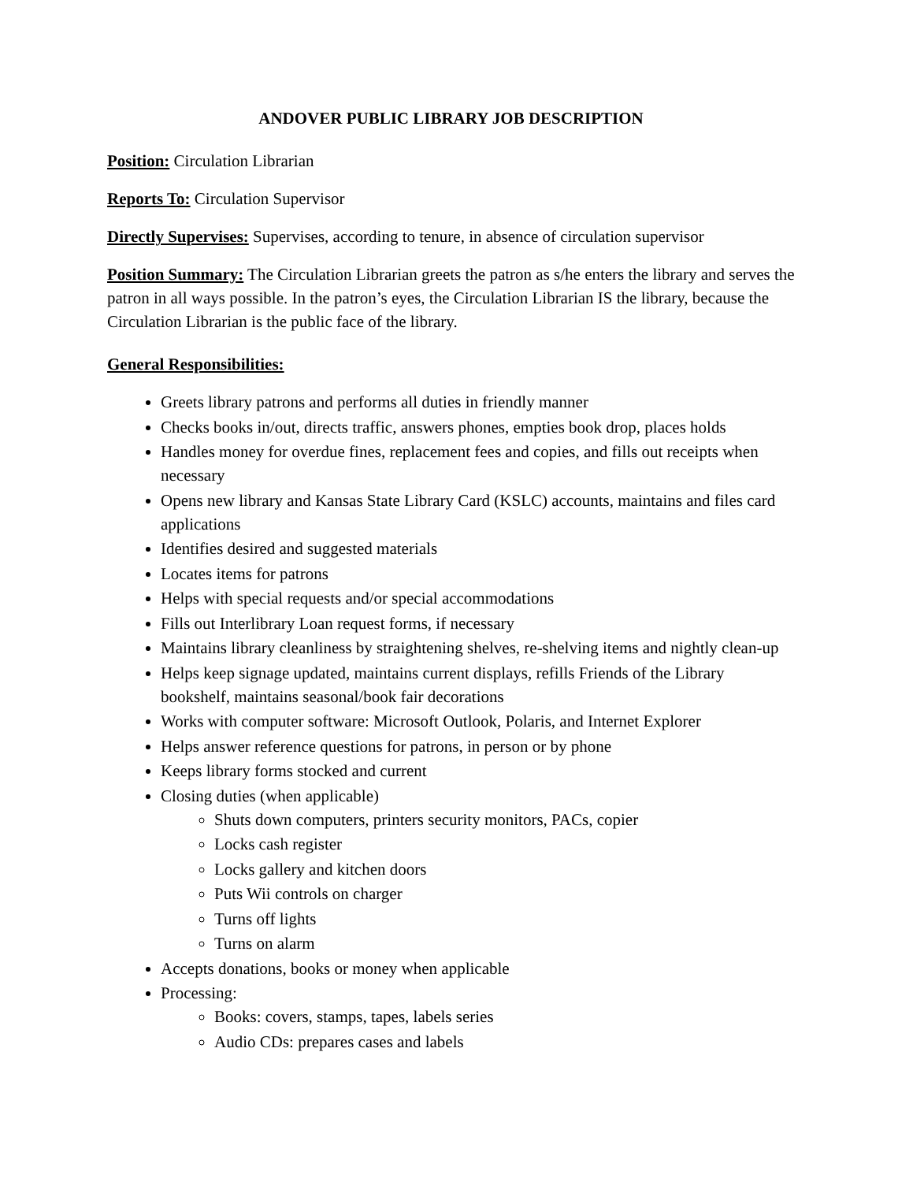ANDOVER PUBLIC LIBRARY JOB DESCRIPTION
Position: Circulation Librarian
Reports To: Circulation Supervisor
Directly Supervises: Supervises, according to tenure, in absence of circulation supervisor
Position Summary: The Circulation Librarian greets the patron as s/he enters the library and serves the patron in all ways possible. In the patron’s eyes, the Circulation Librarian IS the library, because the Circulation Librarian is the public face of the library.
General Responsibilities:
Greets library patrons and performs all duties in friendly manner
Checks books in/out, directs traffic, answers phones, empties book drop, places holds
Handles money for overdue fines, replacement fees and copies, and fills out receipts when necessary
Opens new library and Kansas State Library Card (KSLC) accounts, maintains and files card applications
Identifies desired and suggested materials
Locates items for patrons
Helps with special requests and/or special accommodations
Fills out Interlibrary Loan request forms, if necessary
Maintains library cleanliness by straightening shelves, re-shelving items and nightly clean-up
Helps keep signage updated, maintains current displays, refills Friends of the Library bookshelf, maintains seasonal/book fair decorations
Works with computer software: Microsoft Outlook, Polaris, and Internet Explorer
Helps answer reference questions for patrons, in person or by phone
Keeps library forms stocked and current
Closing duties (when applicable)
Shuts down computers, printers security monitors, PACs, copier
Locks cash register
Locks gallery and kitchen doors
Puts Wii controls on charger
Turns off lights
Turns on alarm
Accepts donations, books or money when applicable
Processing:
Books: covers, stamps, tapes, labels series
Audio CDs: prepares cases and labels